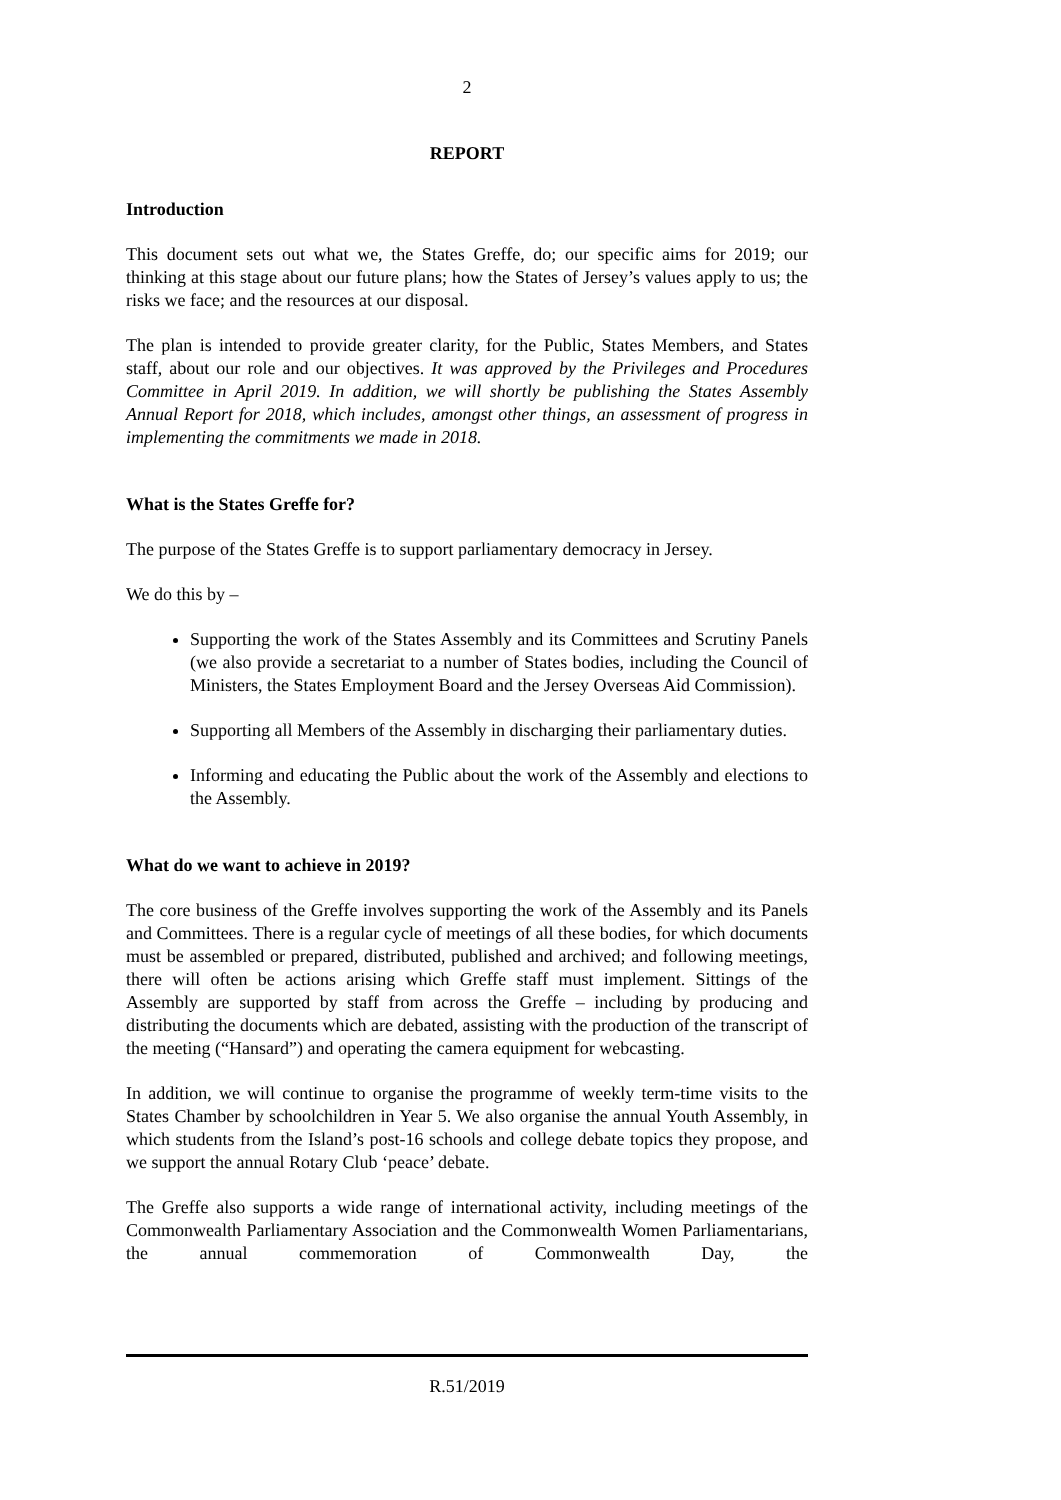2
REPORT
Introduction
This document sets out what we, the States Greffe, do; our specific aims for 2019; our thinking at this stage about our future plans; how the States of Jersey’s values apply to us; the risks we face; and the resources at our disposal.
The plan is intended to provide greater clarity, for the Public, States Members, and States staff, about our role and our objectives. It was approved by the Privileges and Procedures Committee in April 2019. In addition, we will shortly be publishing the States Assembly Annual Report for 2018, which includes, amongst other things, an assessment of progress in implementing the commitments we made in 2018.
What is the States Greffe for?
The purpose of the States Greffe is to support parliamentary democracy in Jersey.
We do this by –
Supporting the work of the States Assembly and its Committees and Scrutiny Panels (we also provide a secretariat to a number of States bodies, including the Council of Ministers, the States Employment Board and the Jersey Overseas Aid Commission).
Supporting all Members of the Assembly in discharging their parliamentary duties.
Informing and educating the Public about the work of the Assembly and elections to the Assembly.
What do we want to achieve in 2019?
The core business of the Greffe involves supporting the work of the Assembly and its Panels and Committees. There is a regular cycle of meetings of all these bodies, for which documents must be assembled or prepared, distributed, published and archived; and following meetings, there will often be actions arising which Greffe staff must implement. Sittings of the Assembly are supported by staff from across the Greffe – including by producing and distributing the documents which are debated, assisting with the production of the transcript of the meeting (“Hansard”) and operating the camera equipment for webcasting.
In addition, we will continue to organise the programme of weekly term-time visits to the States Chamber by schoolchildren in Year 5. We also organise the annual Youth Assembly, in which students from the Island’s post-16 schools and college debate topics they propose, and we support the annual Rotary Club ‘peace’ debate.
The Greffe also supports a wide range of international activity, including meetings of the Commonwealth Parliamentary Association and the Commonwealth Women Parliamentarians, the annual commemoration of Commonwealth Day, the
R.51/2019